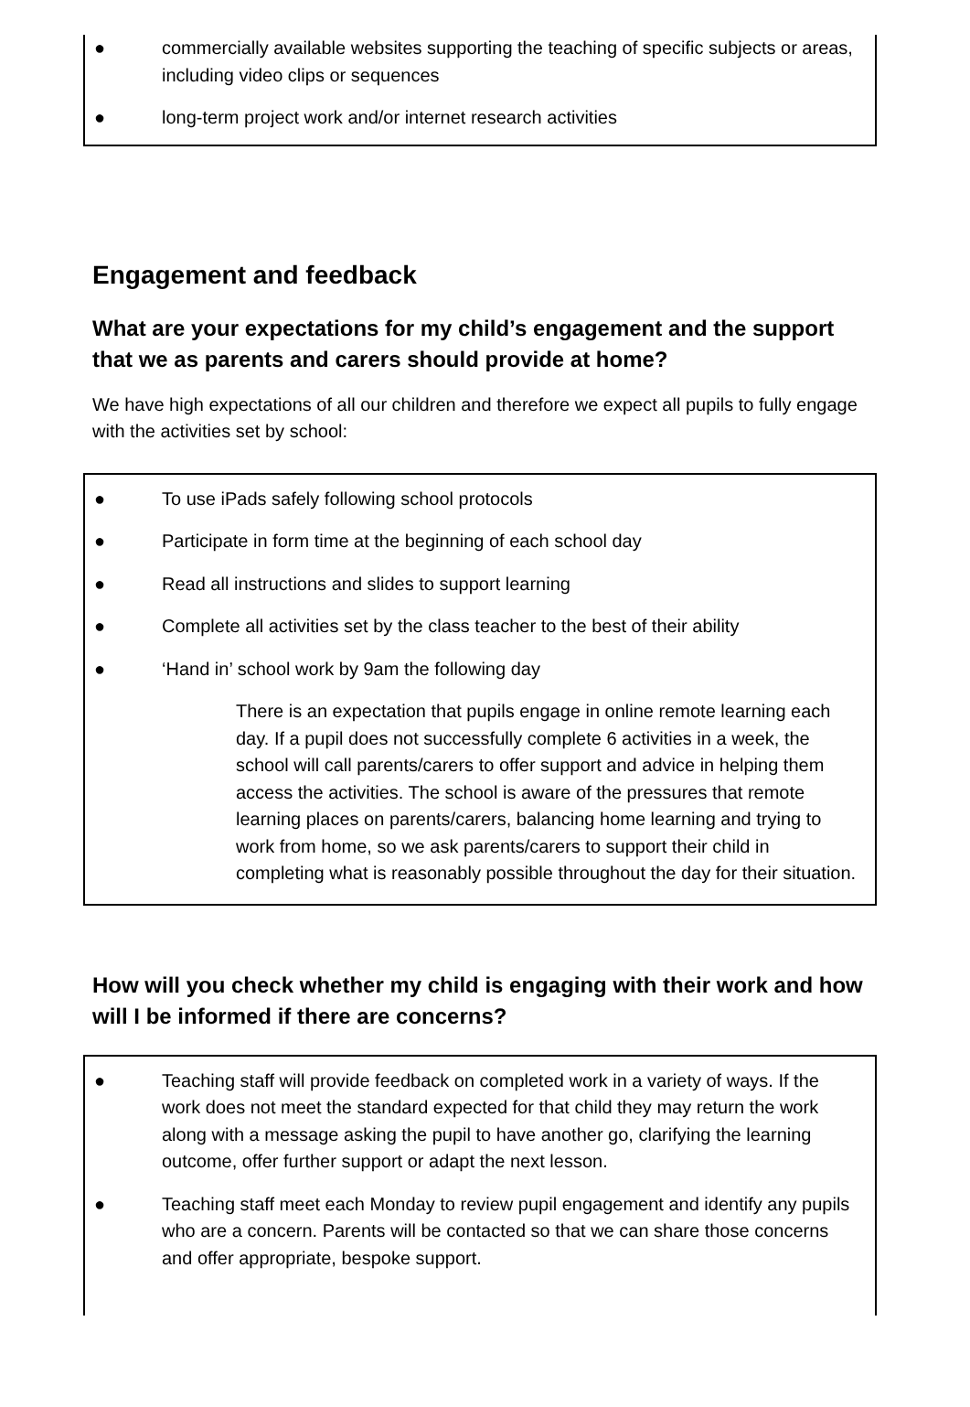● commercially available websites supporting the teaching of specific subjects or areas, including video clips or sequences
● long-term project work and/or internet research activities
Engagement and feedback
What are your expectations for my child’s engagement and the support that we as parents and carers should provide at home?
We have high expectations of all our children and therefore we expect all pupils to fully engage with the activities set by school:
● To use iPads safely following school protocols
● Participate in form time at the beginning of each school day
● Read all instructions and slides to support learning
● Complete all activities set by the class teacher to the best of their ability
● ‘Hand in’ school work by 9am the following day
There is an expectation that pupils engage in online remote learning each day. If a pupil does not successfully complete 6 activities in a week, the school will call parents/carers to offer support and advice in helping them access the activities. The school is aware of the pressures that remote learning places on parents/carers, balancing home learning and trying to work from home, so we ask parents/carers to support their child in completing what is reasonably possible throughout the day for their situation.
How will you check whether my child is engaging with their work and how will I be informed if there are concerns?
● Teaching staff will provide feedback on completed work in a variety of ways. If the work does not meet the standard expected for that child they may return the work along with a message asking the pupil to have another go, clarifying the learning outcome, offer further support or adapt the next lesson.
● Teaching staff meet each Monday to review pupil engagement and identify any pupils who are a concern. Parents will be contacted so that we can share those concerns and offer appropriate, bespoke support.